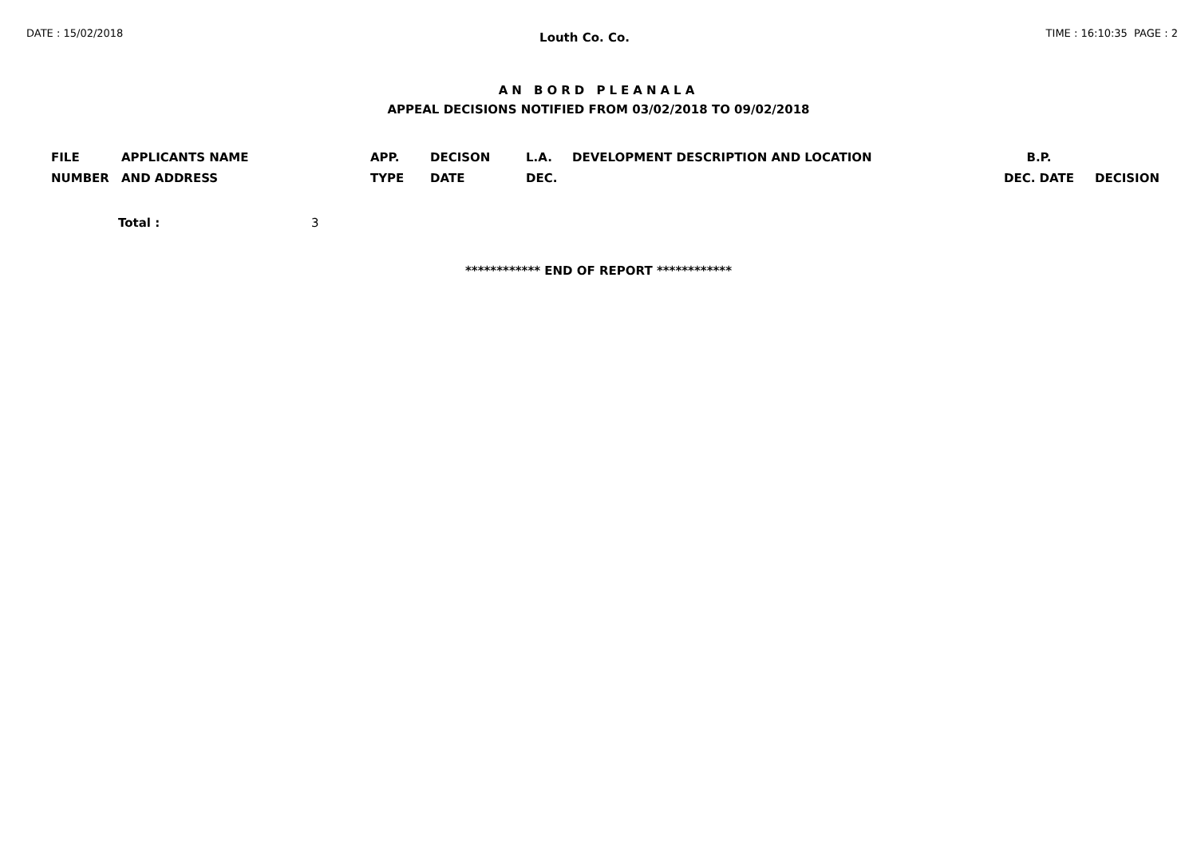DATE : 15/02/2018 Louth Co. Co. TIME : 16:10:35 PAGE : 2
AN BORD PLEANALA
APPEAL DECISIONS NOTIFIED FROM 03/02/2018 TO 09/02/2018
| FILE NUMBER | APPLICANTS NAME AND ADDRESS | APP. TYPE | DECISON DATE | L.A. DEC. | DEVELOPMENT DESCRIPTION AND LOCATION | B.P. DEC. DATE | DECISION |
| --- | --- | --- | --- | --- | --- | --- | --- |
Total : 3
************ END OF REPORT ************